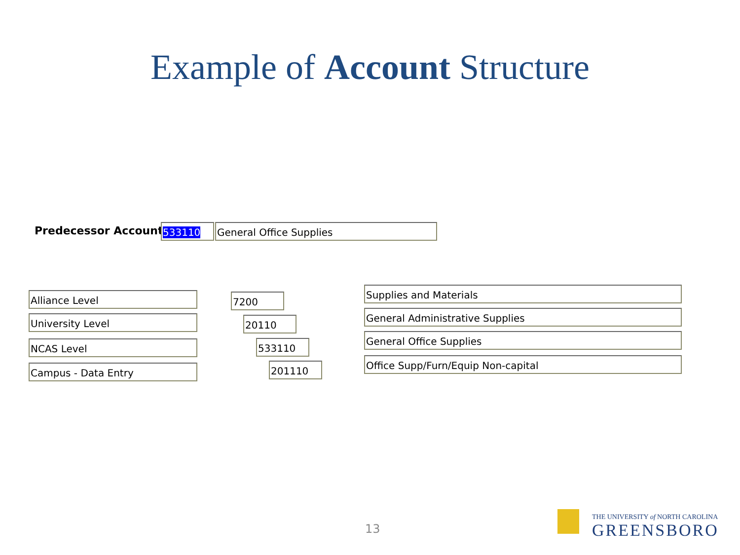Example of Account Structure
Predecessor Account: 533110 General Office Supplies
Alliance Level
University Level
NCAS Level
Campus - Data Entry
7200
20110
533110
201110
Supplies and Materials
General Administrative Supplies
General Office Supplies
Office Supp/Furn/Equip Non-capital
13
THE UNIVERSITY of NORTH CAROLINA
GREENSBORO